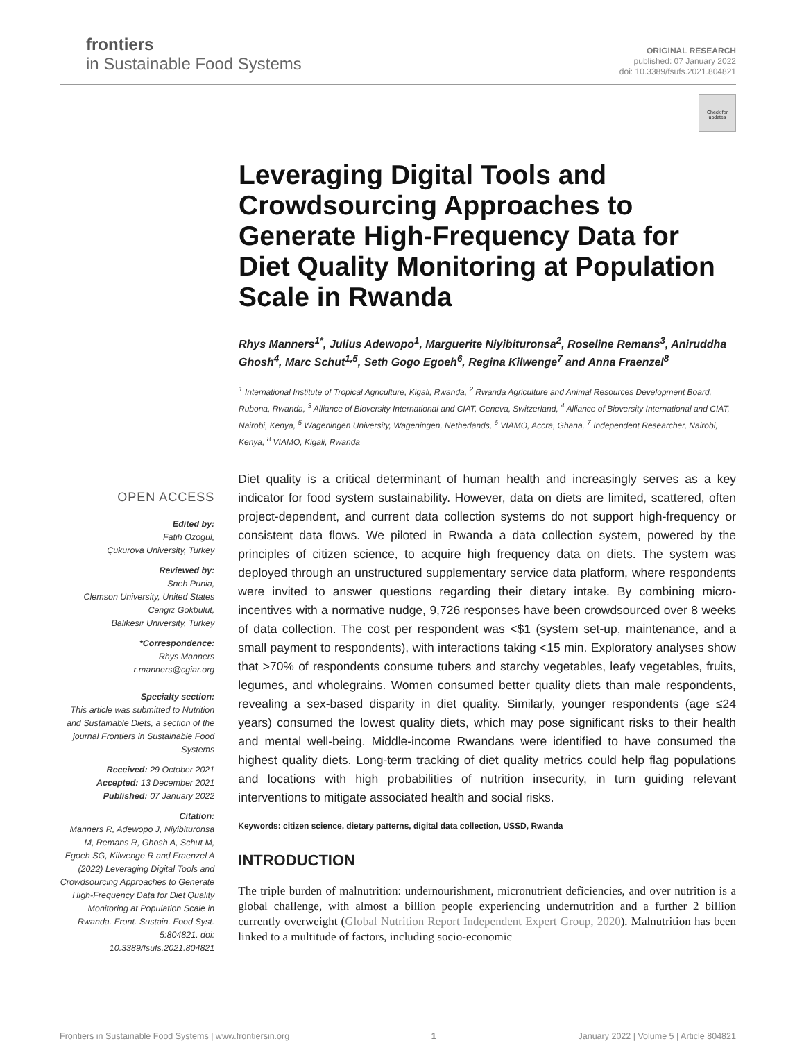frontiers
in Sustainable Food Systems
ORIGINAL RESEARCH
published: 07 January 2022
doi: 10.3389/fsufs.2021.804821
Check for updates
Leveraging Digital Tools and Crowdsourcing Approaches to Generate High-Frequency Data for Diet Quality Monitoring at Population Scale in Rwanda
Rhys Manners<sup>1*</sup>, Julius Adewopo<sup>1</sup>, Marguerite Niyibituronsa<sup>2</sup>, Roseline Remans<sup>3</sup>, Aniruddha Ghosh<sup>4</sup>, Marc Schut<sup>1,5</sup>, Seth Gogo Egoeh<sup>6</sup>, Regina Kilwenge<sup>7</sup> and Anna Fraenzel<sup>8</sup>
<sup>1</sup> International Institute of Tropical Agriculture, Kigali, Rwanda, <sup>2</sup> Rwanda Agriculture and Animal Resources Development Board, Rubona, Rwanda, <sup>3</sup> Alliance of Bioversity International and CIAT, Geneva, Switzerland, <sup>4</sup> Alliance of Bioversity International and CIAT, Nairobi, Kenya, <sup>5</sup> Wageningen University, Wageningen, Netherlands, <sup>6</sup> VIAMO, Accra, Ghana, <sup>7</sup> Independent Researcher, Nairobi, Kenya, <sup>8</sup> VIAMO, Kigali, Rwanda
OPEN ACCESS
Edited by:
Fatih Ozogul,
Çukurova University, Turkey
Reviewed by:
Sneh Punia,
Clemson University, United States
Cengiz Gokbulut,
Balikesir University, Turkey
*Correspondence:
Rhys Manners
r.manners@cgiar.org
Specialty section:
This article was submitted to Nutrition and Sustainable Diets, a section of the journal Frontiers in Sustainable Food Systems
Received: 29 October 2021
Accepted: 13 December 2021
Published: 07 January 2022
Citation:
Manners R, Adewopo J, Niyibituronsa M, Remans R, Ghosh A, Schut M, Egoeh SG, Kilwenge R and Fraenzel A (2022) Leveraging Digital Tools and Crowdsourcing Approaches to Generate High-Frequency Data for Diet Quality Monitoring at Population Scale in Rwanda. Front. Sustain. Food Syst. 5:804821. doi: 10.3389/fsufs.2021.804821
Diet quality is a critical determinant of human health and increasingly serves as a key indicator for food system sustainability. However, data on diets are limited, scattered, often project-dependent, and current data collection systems do not support high-frequency or consistent data flows. We piloted in Rwanda a data collection system, powered by the principles of citizen science, to acquire high frequency data on diets. The system was deployed through an unstructured supplementary service data platform, where respondents were invited to answer questions regarding their dietary intake. By combining micro-incentives with a normative nudge, 9,726 responses have been crowdsourced over 8 weeks of data collection. The cost per respondent was <$1 (system set-up, maintenance, and a small payment to respondents), with interactions taking <15 min. Exploratory analyses show that >70% of respondents consume tubers and starchy vegetables, leafy vegetables, fruits, legumes, and wholegrains. Women consumed better quality diets than male respondents, revealing a sex-based disparity in diet quality. Similarly, younger respondents (age ≤24 years) consumed the lowest quality diets, which may pose significant risks to their health and mental well-being. Middle-income Rwandans were identified to have consumed the highest quality diets. Long-term tracking of diet quality metrics could help flag populations and locations with high probabilities of nutrition insecurity, in turn guiding relevant interventions to mitigate associated health and social risks.
Keywords: citizen science, dietary patterns, digital data collection, USSD, Rwanda
INTRODUCTION
The triple burden of malnutrition: undernourishment, micronutrient deficiencies, and over nutrition is a global challenge, with almost a billion people experiencing undernutrition and a further 2 billion currently overweight (Global Nutrition Report Independent Expert Group, 2020). Malnutrition has been linked to a multitude of factors, including socio-economic
Frontiers in Sustainable Food Systems | www.frontiersin.org 1 January 2022 | Volume 5 | Article 804821